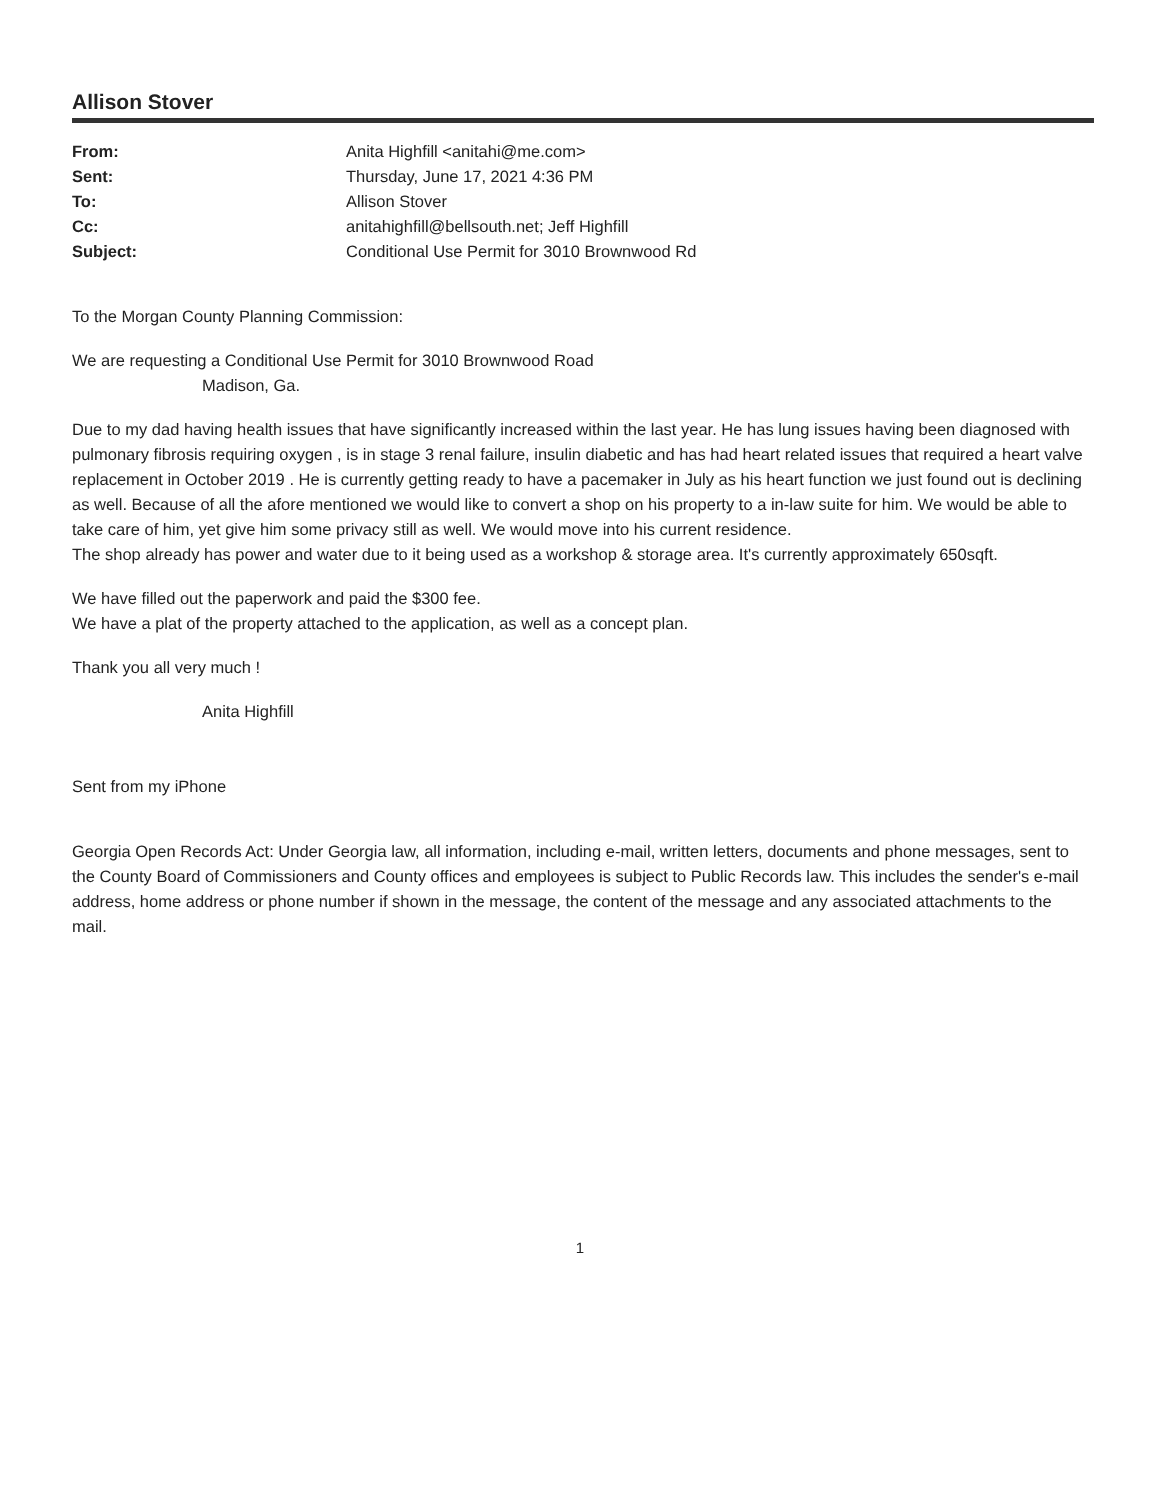Allison Stover
| From: | Anita Highfill <anitahi@me.com> |
| Sent: | Thursday, June 17, 2021 4:36 PM |
| To: | Allison Stover |
| Cc: | anitahighfill@bellsouth.net; Jeff Highfill |
| Subject: | Conditional Use Permit for 3010 Brownwood Rd |
To the Morgan County Planning Commission:
We are requesting a Conditional Use Permit for 3010 Brownwood Road
Madison, Ga.
Due to my dad having health issues that have significantly increased within the last year. He has lung issues having been diagnosed with pulmonary fibrosis requiring oxygen , is in stage 3 renal failure, insulin diabetic and has had heart related issues that required a heart valve replacement in October 2019 . He is currently getting ready to have a pacemaker in July as his heart function we just found out is declining as well. Because of all the afore mentioned we would like to convert a shop on his property to a in-law suite for him. We would be able to take care of him, yet give him some privacy still as well. We would move into his current residence.
The shop already has power and water due to it being used as a workshop & storage area. It's currently approximately 650sqft.
We have filled out the paperwork and paid the $300 fee.
We have a plat of the property attached to the application, as well as a concept plan.
Thank you all very much !
Anita Highfill
Sent from my iPhone
Georgia Open Records Act: Under Georgia law, all information, including e-mail, written letters, documents and phone messages, sent to the County Board of Commissioners and County offices and employees is subject to Public Records law. This includes the sender's e-mail address, home address or phone number if shown in the message, the content of the message and any associated attachments to the mail.
1